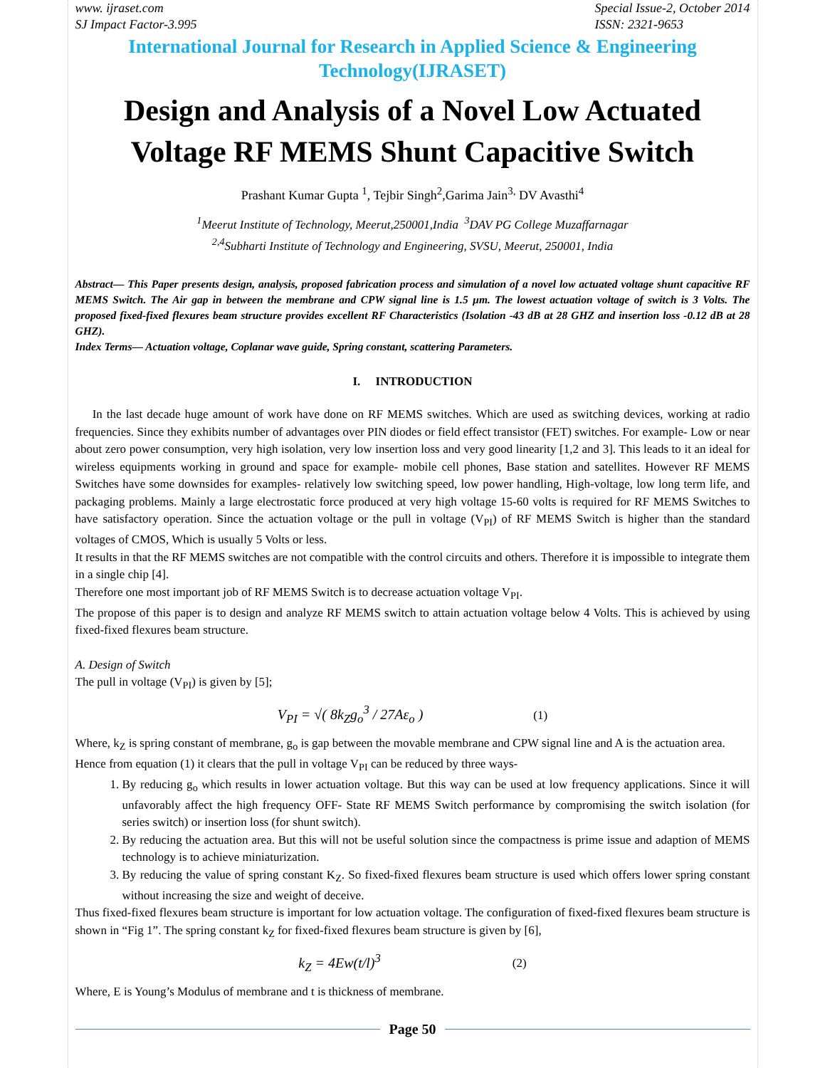www. ijraset.com
SJ Impact Factor-3.995
Special Issue-2, October 2014
ISSN: 2321-9653
International Journal for Research in Applied Science & Engineering
Technology(IJRASET)
Design and Analysis of a Novel Low Actuated Voltage RF MEMS Shunt Capacitive Switch
Prashant Kumar Gupta <sup>1</sup>, Tejbir Singh<sup>2</sup>,Garima Jain<sup>3,</sup> DV Avasthi<sup>4</sup>
<sup>1</sup> Meerut Institute of Technology, Meerut,250001,India <sup>3</sup>DAV PG College Muzaffarnagar
<sup>2,4</sup>Subharti Institute of Technology and Engineering, SVSU, Meerut, 250001, India
Abstract— This Paper presents design, analysis, proposed fabrication process and simulation of a novel low actuated voltage shunt capacitive RF MEMS Switch. The Air gap in between the membrane and CPW signal line is 1.5 µm. The lowest actuation voltage of switch is 3 Volts. The proposed fixed-fixed flexures beam structure provides excellent RF Characteristics (Isolation -43 dB at 28 GHZ and insertion loss -0.12 dB at 28 GHZ).
Index Terms— Actuation voltage, Coplanar wave guide, Spring constant, scattering Parameters.
I. INTRODUCTION
In the last decade huge amount of work have done on RF MEMS switches. Which are used as switching devices, working at radio frequencies. Since they exhibits number of advantages over PIN diodes or field effect transistor (FET) switches. For example- Low or near about zero power consumption, very high isolation, very low insertion loss and very good linearity [1,2 and 3]. This leads to it an ideal for wireless equipments working in ground and space for example- mobile cell phones, Base station and satellites. However RF MEMS Switches have some downsides for examples- relatively low switching speed, low power handling, High-voltage, low long term life, and packaging problems. Mainly a large electrostatic force produced at very high voltage 15-60 volts is required for RF MEMS Switches to have satisfactory operation. Since the actuation voltage or the pull in voltage (V<sub>PI</sub>) of RF MEMS Switch is higher than the standard voltages of CMOS, Which is usually 5 Volts or less.
It results in that the RF MEMS switches are not compatible with the control circuits and others. Therefore it is impossible to integrate them in a single chip [4].
Therefore one most important job of RF MEMS Switch is to decrease actuation voltage V<sub>PI</sub>.
The propose of this paper is to design and analyze RF MEMS switch to attain actuation voltage below 4 Volts. This is achieved by using fixed-fixed flexures beam structure.
A. Design of Switch
The pull in voltage (V<sub>PI</sub>) is given by [5];
V<sub>PI</sub> = √( 8k<sub>Z</sub>g<sub>o</sub><sup>3</sup> / 27Aε<sub>o</sub> ) (1)
Where, k<sub>Z</sub> is spring constant of membrane, g<sub>o</sub> is gap between the movable membrane and CPW signal line and A is the actuation area.
Hence from equation (1) it clears that the pull in voltage V<sub>PI</sub> can be reduced by three ways-
1. By reducing g<sub>o</sub> which results in lower actuation voltage. But this way can be used at low frequency applications. Since it will unfavorably affect the high frequency OFF- State RF MEMS Switch performance by compromising the switch isolation (for series switch) or insertion loss (for shunt switch).
2. By reducing the actuation area. But this will not be useful solution since the compactness is prime issue and adaption of MEMS technology is to achieve miniaturization.
3. By reducing the value of spring constant K<sub>Z</sub>. So fixed-fixed flexures beam structure is used which offers lower spring constant without increasing the size and weight of deceive.
Thus fixed-fixed flexures beam structure is important for low actuation voltage. The configuration of fixed-fixed flexures beam structure is shown in “Fig 1”. The spring constant k<sub>Z</sub> for fixed-fixed flexures beam structure is given by [6],
k<sub>Z</sub> = 4Ew(t/l)<sup>3</sup> (2)
Where, E is Young’s Modulus of membrane and t is thickness of membrane.
Page 50